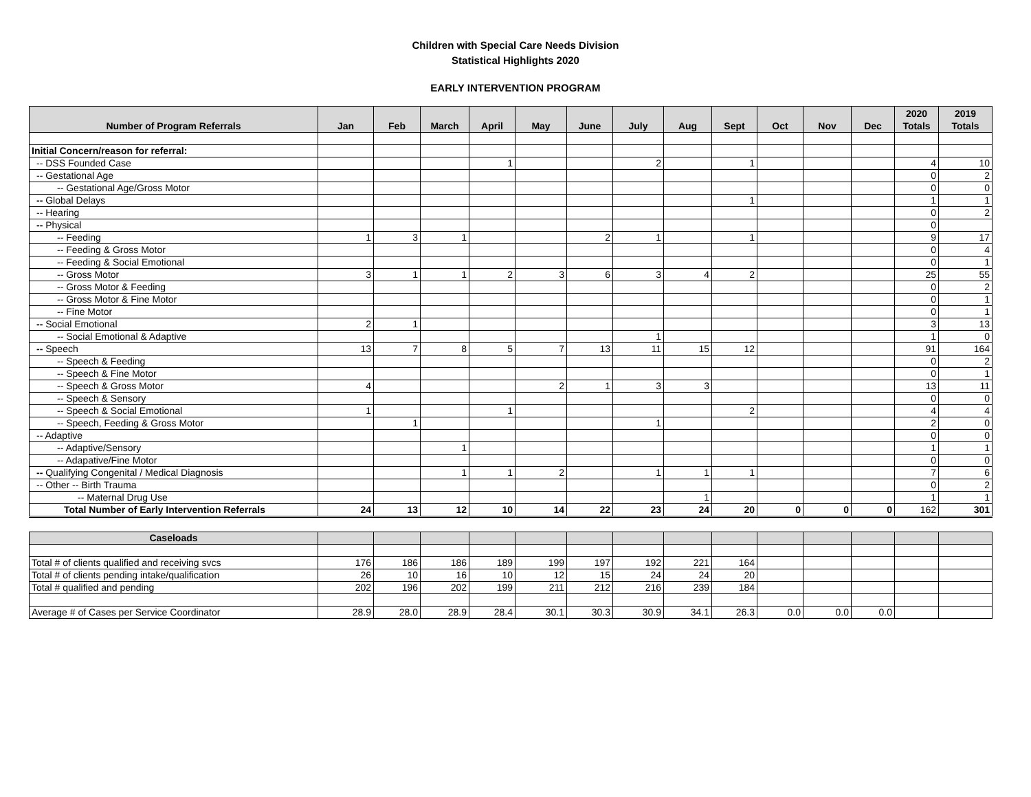Children with Special Care Needs Division
Statistical Highlights 2020
EARLY INTERVENTION PROGRAM
| Number of Program Referrals | Jan | Feb | March | April | May | June | July | Aug | Sept | Oct | Nov | Dec | 2020 Totals | 2019 Totals |
| --- | --- | --- | --- | --- | --- | --- | --- | --- | --- | --- | --- | --- | --- | --- |
| Initial Concern/reason for referral: | | | | | | | | | | | | | | |
| -- DSS Founded Case | | | | 1 | | | 2 | | 1 | | | | 4 | 10 |
| -- Gestational Age | | | | | | | | | | | | | 0 | 2 |
| -- Gestational Age/Gross Motor | | | | | | | | | | | | | 0 | 0 |
| -- Global Delays | | | | | | | | | 1 | | | | 1 | 1 |
| -- Hearing | | | | | | | | | | | | | 0 | 2 |
| -- Physical | | | | | | | | | | | | | 0 | |
| -- Feeding | 1 | 3 | 1 | | | 2 | 1 | | 1 | | | | 9 | 17 |
| -- Feeding & Gross Motor | | | | | | | | | | | | | 0 | 4 |
| -- Feeding & Social Emotional | | | | | | | | | | | | | 0 | 1 |
| -- Gross Motor | 3 | 1 | 1 | 2 | 3 | 6 | 3 | 4 | 2 | | | | 25 | 55 |
| -- Gross Motor & Feeding | | | | | | | | | | | | | 0 | 2 |
| -- Gross Motor & Fine Motor | | | | | | | | | | | | | 0 | 1 |
| -- Fine Motor | | | | | | | | | | | | | 0 | 1 |
| -- Social Emotional | 2 | 1 | | | | | | | | | | | 3 | 13 |
| -- Social Emotional & Adaptive | | | | | | | 1 | | | | | | 1 | 0 |
| -- Speech | 13 | 7 | 8 | 5 | 7 | 13 | 11 | 15 | 12 | | | | 91 | 164 |
| -- Speech & Feeding | | | | | | | | | | | | | 0 | 2 |
| -- Speech & Fine Motor | | | | | | | | | | | | | 0 | 1 |
| -- Speech & Gross Motor | 4 | | | | 2 | 1 | 3 | 3 | | | | | 13 | 11 |
| -- Speech & Sensory | | | | | | | | | | | | | 0 | 0 |
| -- Speech & Social Emotional | 1 | | | 1 | | | | | 2 | | | | 4 | 4 |
| -- Speech, Feeding & Gross Motor | | 1 | | | | | 1 | | | | | | 2 | 0 |
| -- Adaptive | | | | | | | | | | | | | 0 | 0 |
| -- Adaptive/Sensory | | | 1 | | | | | | | | | | 1 | 1 |
| -- Adapative/Fine Motor | | | | | | | | | | | | | 0 | 0 |
| -- Qualifying Congenital / Medical Diagnosis | | | 1 | 1 | 2 | | 1 | 1 | 1 | | | | 7 | 6 |
| -- Other -- Birth Trauma | | | | | | | | | | | | | 0 | 2 |
| -- Maternal Drug Use | | | | | | | | 1 | | | | | 1 | 1 |
| Total Number of Early Intervention Referrals | 24 | 13 | 12 | 10 | 14 | 22 | 23 | 24 | 20 | 0 | 0 | 0 | 162 | 301 |
| Caseloads | | | | | | | | | | | | | | |
| Total # of clients qualified and receiving svcs | 176 | 186 | 186 | 189 | 199 | 197 | 192 | 221 | 164 | | | | | |
| Total # of clients pending intake/qualification | 26 | 10 | 16 | 10 | 12 | 15 | 24 | 24 | 20 | | | | | |
| Total # qualified and pending | 202 | 196 | 202 | 199 | 211 | 212 | 216 | 239 | 184 | | | | | |
| Average # of Cases per Service Coordinator | 28.9 | 28.0 | 28.9 | 28.4 | 30.1 | 30.3 | 30.9 | 34.1 | 26.3 | 0.0 | 0.0 | 0.0 | | |